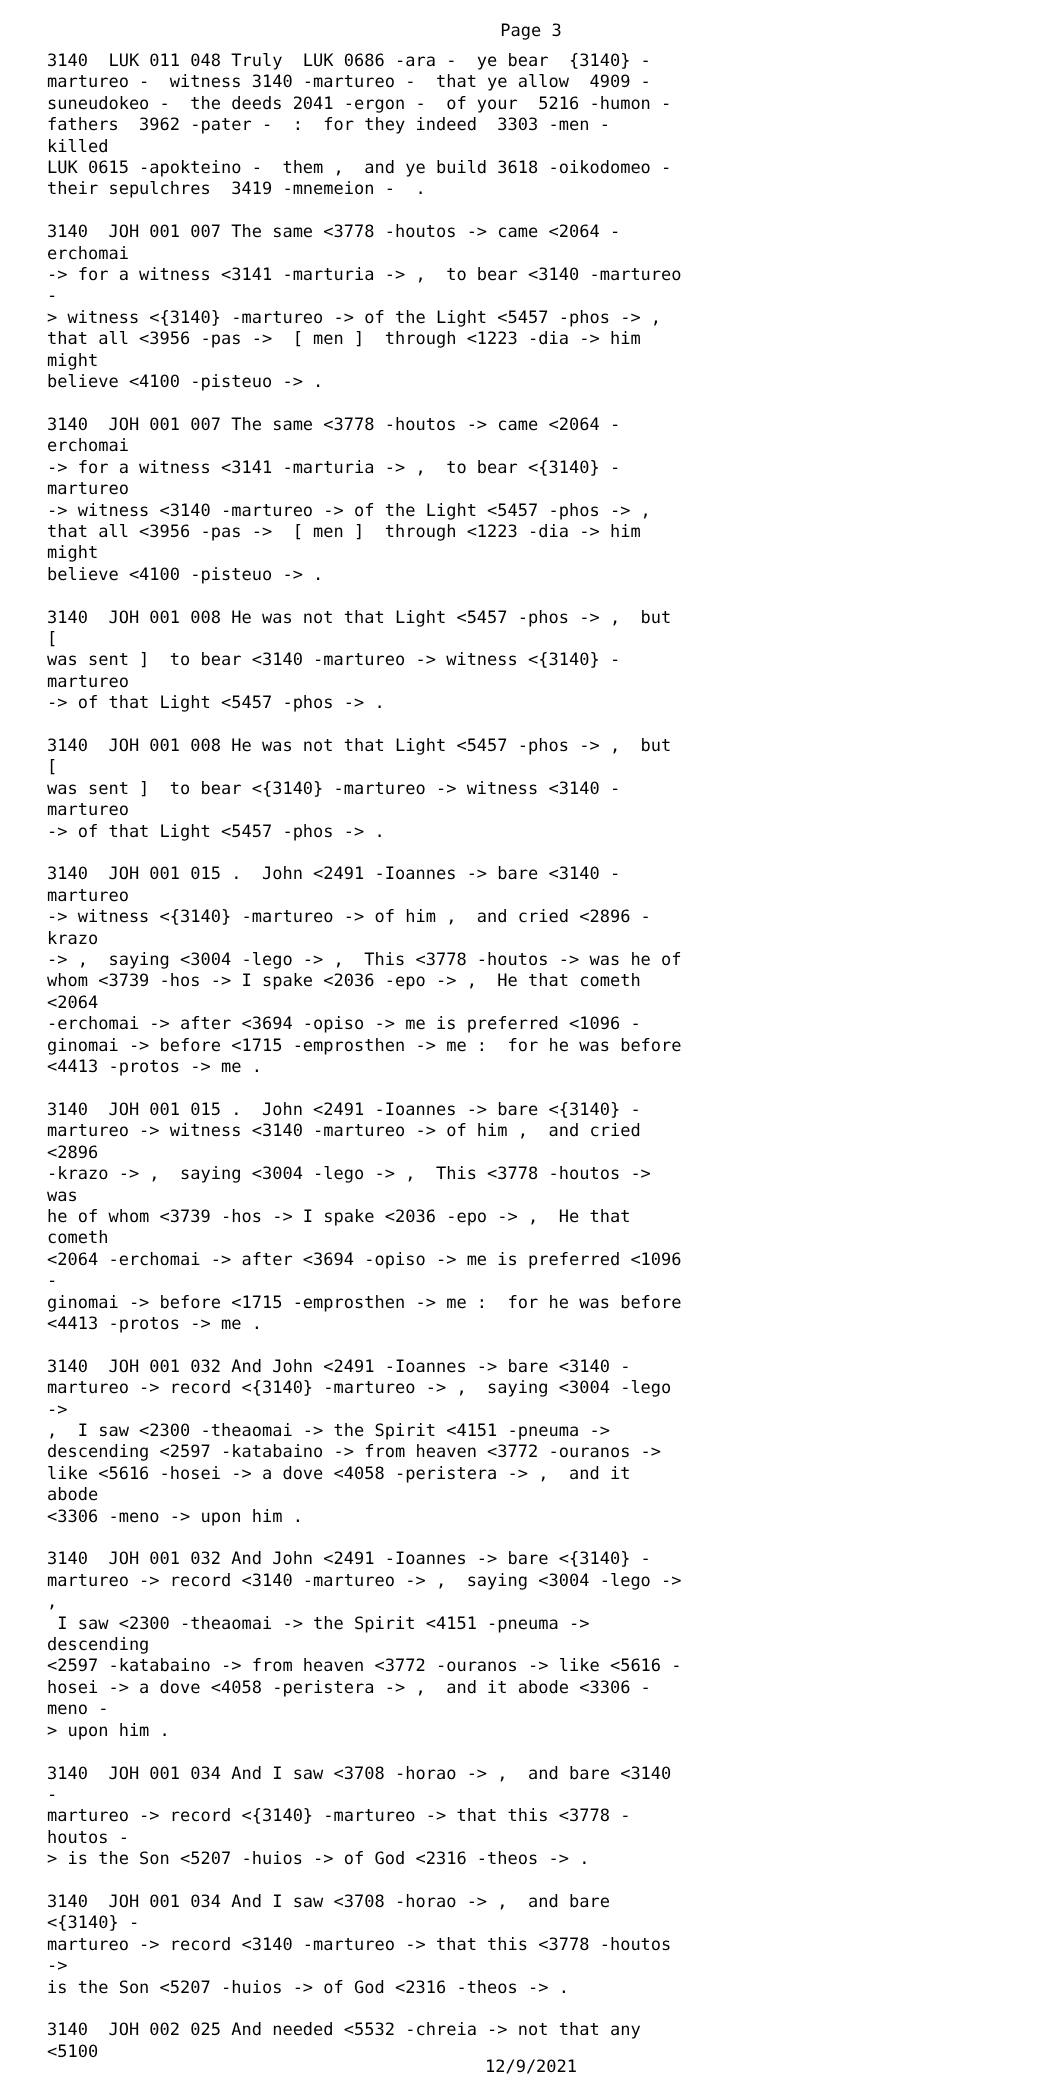Page 3
3140 LUK 011 048 Truly LUK 0686 -ara - ye bear {3140} - martureo - witness 3140 -martureo - that ye allow 4909 - suneudokeo - the deeds 2041 -ergon - of your 5216 -humon - fathers 3962 -pater - : for they indeed 3303 -men - killed LUK 0615 -apokteino - them , and ye build 3618 -oikodomeo - their sepulchres 3419 -mnemeion - . 3140 JOH 001 007 The same <3778 -houtos -> came <2064 -erchomai -> for a witness <3141 -marturia -> , to bear <3140 -martureo - > witness <{3140} -martureo -> of the Light <5457 -phos -> , that all <3956 -pas -> [ men ] through <1223 -dia -> him might believe <4100 -pisteuo -> . 3140 JOH 001 007 The same <3778 -houtos -> came <2064 -erchomai -> for a witness <3141 -marturia -> , to bear <{3140} -martureo -> witness <3140 -martureo -> of the Light <5457 -phos -> , that all <3956 -pas -> [ men ] through <1223 -dia -> him might believe <4100 -pisteuo -> . 3140 JOH 001 008 He was not that Light <5457 -phos -> , but [ was sent ] to bear <3140 -martureo -> witness <{3140} -martureo -> of that Light <5457 -phos -> . 3140 JOH 001 008 He was not that Light <5457 -phos -> , but [ was sent ] to bear <{3140} -martureo -> witness <3140 -martureo -> of that Light <5457 -phos -> . 3140 JOH 001 015 . John <2491 -Ioannes -> bare <3140 -martureo -> witness <{3140} -martureo -> of him , and cried <2896 -krazo -> , saying <3004 -lego -> , This <3778 -houtos -> was he of whom <3739 -hos -> I spake <2036 -epo -> , He that cometh <2064 -erchomai -> after <3694 -opiso -> me is preferred <1096 - ginomai -> before <1715 -emprosthen -> me : for he was before <4413 -protos -> me . 3140 JOH 001 015 . John <2491 -Ioannes -> bare <{3140} - martureo -> witness <3140 -martureo -> of him , and cried <2896 -krazo -> , saying <3004 -lego -> , This <3778 -houtos -> was he of whom <3739 -hos -> I spake <2036 -epo -> , He that cometh <2064 -erchomai -> after <3694 -opiso -> me is preferred <1096 - ginomai -> before <1715 -emprosthen -> me : for he was before <4413 -protos -> me . 3140 JOH 001 032 And John <2491 -Ioannes -> bare <3140 - martureo -> record <{3140} -martureo -> , saying <3004 -lego -> , I saw <2300 -theaomai -> the Spirit <4151 -pneuma -> descending <2597 -katabaino -> from heaven <3772 -ouranos -> like <5616 -hosei -> a dove <4058 -peristera -> , and it abode <3306 -meno -> upon him . 3140 JOH 001 032 And John <2491 -Ioannes -> bare <{3140} - martureo -> record <3140 -martureo -> , saying <3004 -lego -> , I saw <2300 -theaomai -> the Spirit <4151 -pneuma -> descending <2597 -katabaino -> from heaven <3772 -ouranos -> like <5616 - hosei -> a dove <4058 -peristera -> , and it abode <3306 -meno - > upon him . 3140 JOH 001 034 And I saw <3708 -horao -> , and bare <3140 - martureo -> record <{3140} -martureo -> that this <3778 -houtos - > is the Son <5207 -huios -> of God <2316 -theos -> . 3140 JOH 001 034 And I saw <3708 -horao -> , and bare <{3140} - martureo -> record <3140 -martureo -> that this <3778 -houtos -> is the Son <5207 -huios -> of God <2316 -theos -> . 3140 JOH 002 025 And needed <5532 -chreia -> not that any <5100
12/9/2021